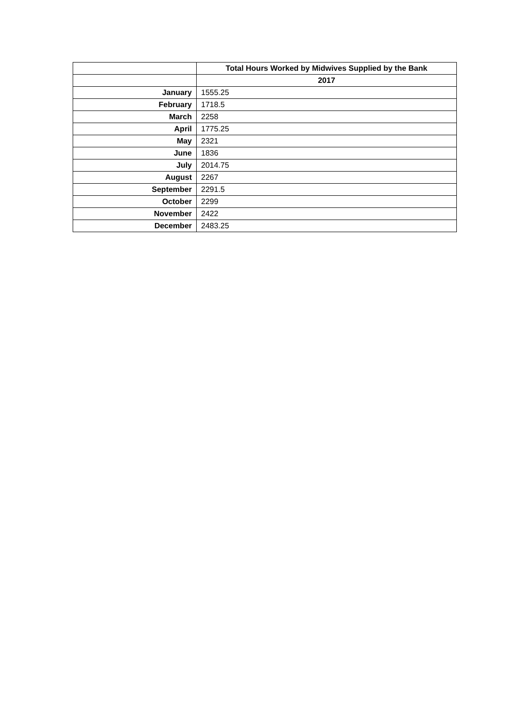| | Total Hours Worked by Midwives Supplied by the Bank |
| | 2017 |
| January | 1555.25 |
| February | 1718.5 |
| March | 2258 |
| April | 1775.25 |
| May | 2321 |
| June | 1836 |
| July | 2014.75 |
| August | 2267 |
| September | 2291.5 |
| October | 2299 |
| November | 2422 |
| December | 2483.25 |